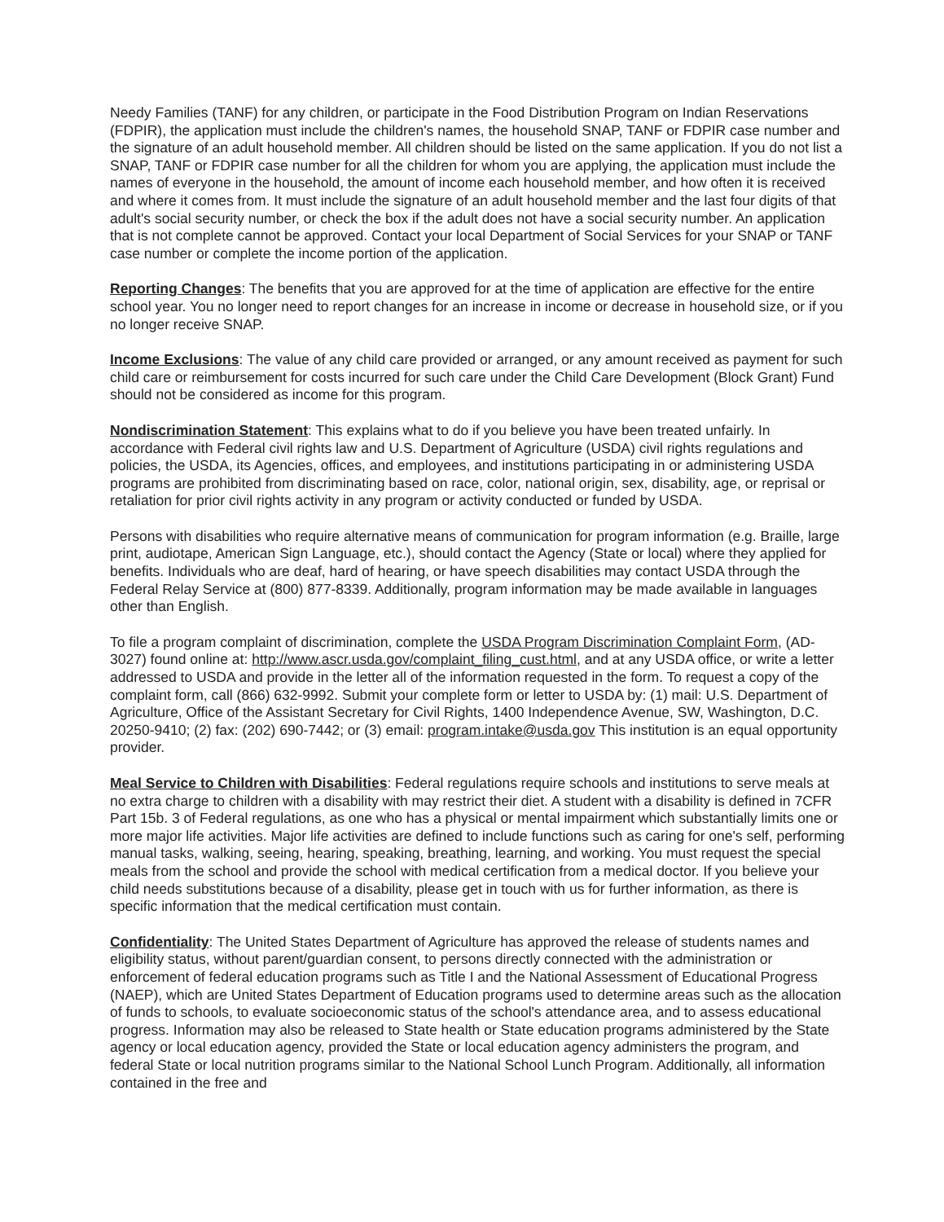Needy Families (TANF) for any children, or participate in the Food Distribution Program on Indian Reservations (FDPIR), the application must include the children's names, the household SNAP, TANF or FDPIR case number and the signature of an adult household member. All children should be listed on the same application. If you do not list a SNAP, TANF or FDPIR case number for all the children for whom you are applying, the application must include the names of everyone in the household, the amount of income each household member, and how often it is received and where it comes from. It must include the signature of an adult household member and the last four digits of that adult's social security number, or check the box if the adult does not have a social security number. An application that is not complete cannot be approved. Contact your local Department of Social Services for your SNAP or TANF case number or complete the income portion of the application.
Reporting Changes: The benefits that you are approved for at the time of application are effective for the entire school year. You no longer need to report changes for an increase in income or decrease in household size, or if you no longer receive SNAP.
Income Exclusions: The value of any child care provided or arranged, or any amount received as payment for such child care or reimbursement for costs incurred for such care under the Child Care Development (Block Grant) Fund should not be considered as income for this program.
Nondiscrimination Statement: This explains what to do if you believe you have been treated unfairly. In accordance with Federal civil rights law and U.S. Department of Agriculture (USDA) civil rights regulations and policies, the USDA, its Agencies, offices, and employees, and institutions participating in or administering USDA programs are prohibited from discriminating based on race, color, national origin, sex, disability, age, or reprisal or retaliation for prior civil rights activity in any program or activity conducted or funded by USDA.
Persons with disabilities who require alternative means of communication for program information (e.g. Braille, large print, audiotape, American Sign Language, etc.), should contact the Agency (State or local) where they applied for benefits. Individuals who are deaf, hard of hearing, or have speech disabilities may contact USDA through the Federal Relay Service at (800) 877-8339. Additionally, program information may be made available in languages other than English.
To file a program complaint of discrimination, complete the USDA Program Discrimination Complaint Form, (AD-3027) found online at: http://www.ascr.usda.gov/complaint_filing_cust.html, and at any USDA office, or write a letter addressed to USDA and provide in the letter all of the information requested in the form. To request a copy of the complaint form, call (866) 632-9992. Submit your complete form or letter to USDA by: (1) mail: U.S. Department of Agriculture, Office of the Assistant Secretary for Civil Rights, 1400 Independence Avenue, SW, Washington, D.C. 20250-9410; (2) fax: (202) 690-7442; or (3) email: program.intake@usda.gov This institution is an equal opportunity provider.
Meal Service to Children with Disabilities: Federal regulations require schools and institutions to serve meals at no extra charge to children with a disability with may restrict their diet. A student with a disability is defined in 7CFR Part 15b. 3 of Federal regulations, as one who has a physical or mental impairment which substantially limits one or more major life activities. Major life activities are defined to include functions such as caring for one's self, performing manual tasks, walking, seeing, hearing, speaking, breathing, learning, and working. You must request the special meals from the school and provide the school with medical certification from a medical doctor. If you believe your child needs substitutions because of a disability, please get in touch with us for further information, as there is specific information that the medical certification must contain.
Confidentiality: The United States Department of Agriculture has approved the release of students names and eligibility status, without parent/guardian consent, to persons directly connected with the administration or enforcement of federal education programs such as Title I and the National Assessment of Educational Progress (NAEP), which are United States Department of Education programs used to determine areas such as the allocation of funds to schools, to evaluate socioeconomic status of the school's attendance area, and to assess educational progress. Information may also be released to State health or State education programs administered by the State agency or local education agency, provided the State or local education agency administers the program, and federal State or local nutrition programs similar to the National School Lunch Program. Additionally, all information contained in the free and